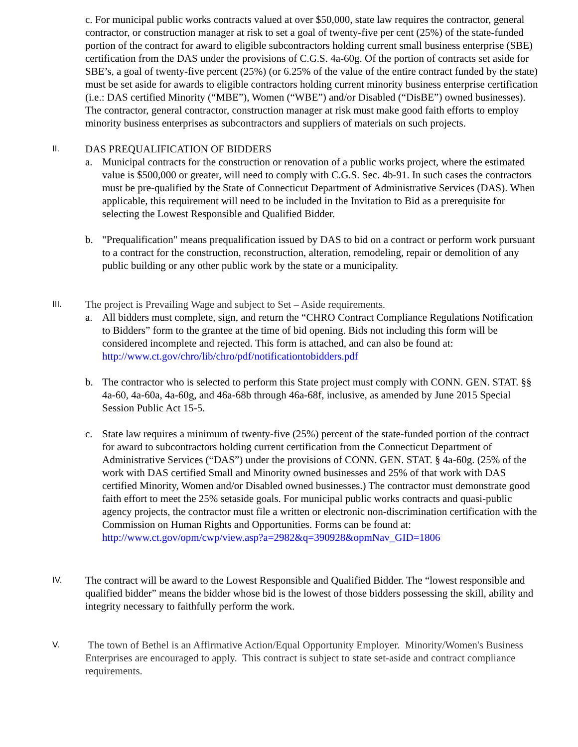c. For municipal public works contracts valued at over $50,000, state law requires the contractor, general contractor, or construction manager at risk to set a goal of twenty-five per cent (25%) of the state-funded portion of the contract for award to eligible subcontractors holding current small business enterprise (SBE) certification from the DAS under the provisions of C.G.S. 4a-60g. Of the portion of contracts set aside for SBE’s, a goal of twenty-five percent (25%) (or 6.25% of the value of the entire contract funded by the state) must be set aside for awards to eligible contractors holding current minority business enterprise certification (i.e.: DAS certified Minority (“MBE”), Women (“WBE”) and/or Disabled (“DisBE”) owned businesses). The contractor, general contractor, construction manager at risk must make good faith efforts to employ minority business enterprises as subcontractors and suppliers of materials on such projects.
II.
DAS PREQUALIFICATION OF BIDDERS
a. Municipal contracts for the construction or renovation of a public works project, where the estimated value is $500,000 or greater, will need to comply with C.G.S. Sec. 4b-91. In such cases the contractors must be pre-qualified by the State of Connecticut Department of Administrative Services (DAS). When applicable, this requirement will need to be included in the Invitation to Bid as a prerequisite for selecting the Lowest Responsible and Qualified Bidder.
b. "Prequalification" means prequalification issued by DAS to bid on a contract or perform work pursuant to a contract for the construction, reconstruction, alteration, remodeling, repair or demolition of any public building or any other public work by the state or a municipality.
III.
The project is Prevailing Wage and subject to Set – Aside requirements.
a. All bidders must complete, sign, and return the “CHRO Contract Compliance Regulations Notification to Bidders” form to the grantee at the time of bid opening. Bids not including this form will be considered incomplete and rejected. This form is attached, and can also be found at: http://www.ct.gov/chro/lib/chro/pdf/notificationtobidders.pdf
b. The contractor who is selected to perform this State project must comply with CONN. GEN. STAT. §§ 4a-60, 4a-60a, 4a-60g, and 46a-68b through 46a-68f, inclusive, as amended by June 2015 Special Session Public Act 15-5.
c. State law requires a minimum of twenty-five (25%) percent of the state-funded portion of the contract for award to subcontractors holding current certification from the Connecticut Department of Administrative Services (“DAS”) under the provisions of CONN. GEN. STAT. § 4a-60g. (25% of the work with DAS certified Small and Minority owned businesses and 25% of that work with DAS certified Minority, Women and/or Disabled owned businesses.) The contractor must demonstrate good faith effort to meet the 25% setaside goals. For municipal public works contracts and quasi-public agency projects, the contractor must file a written or electronic non-discrimination certification with the Commission on Human Rights and Opportunities. Forms can be found at:
http://www.ct.gov/opm/cwp/view.asp?a=2982&q=390928&opmNav_GID=1806
IV.
The contract will be award to the Lowest Responsible and Qualified Bidder. The “lowest responsible and qualified bidder” means the bidder whose bid is the lowest of those bidders possessing the skill, ability and integrity necessary to faithfully perform the work.
V.
The town of Bethel is an Affirmative Action/Equal Opportunity Employer. Minority/Women's Business Enterprises are encouraged to apply. This contract is subject to state set-aside and contract compliance requirements.